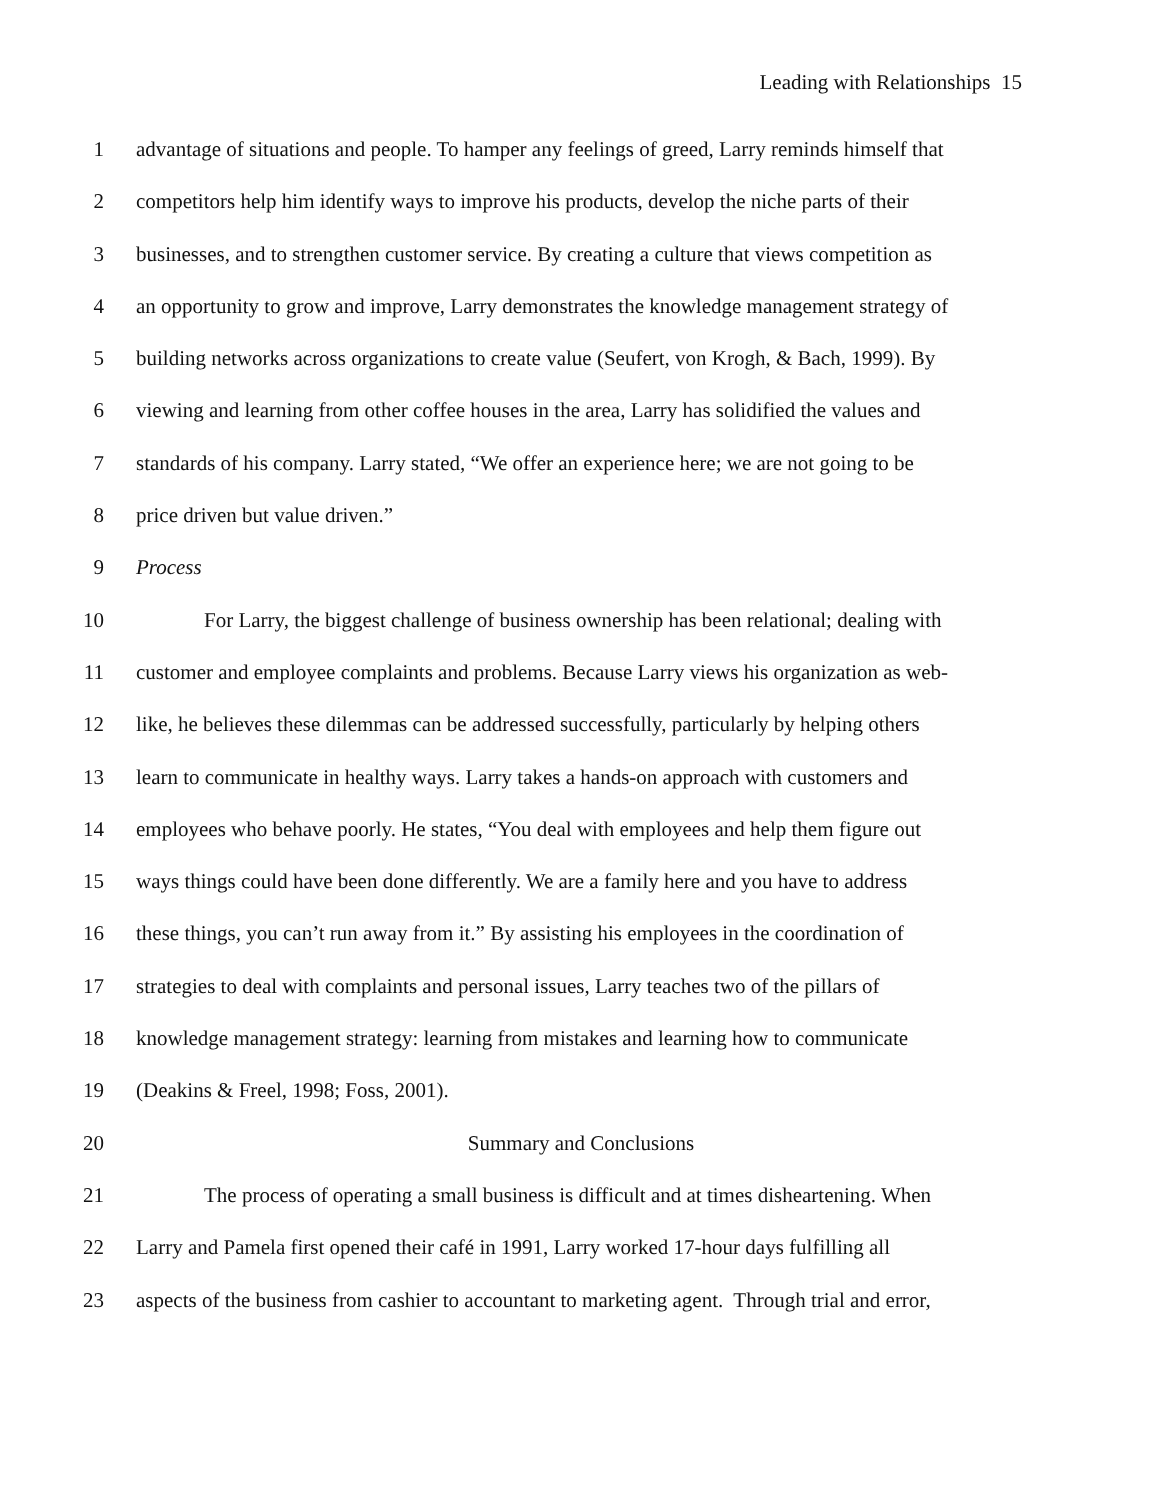Leading with Relationships 15
1 advantage of situations and people. To hamper any feelings of greed, Larry reminds himself that
2 competitors help him identify ways to improve his products, develop the niche parts of their
3 businesses, and to strengthen customer service. By creating a culture that views competition as
4 an opportunity to grow and improve, Larry demonstrates the knowledge management strategy of
5 building networks across organizations to create value (Seufert, von Krogh, & Bach, 1999). By
6 viewing and learning from other coffee houses in the area, Larry has solidified the values and
7 standards of his company. Larry stated, “We offer an experience here; we are not going to be
8 price driven but value driven.”
9 Process
10 For Larry, the biggest challenge of business ownership has been relational; dealing with
11 customer and employee complaints and problems. Because Larry views his organization as web-
12 like, he believes these dilemmas can be addressed successfully, particularly by helping others
13 learn to communicate in healthy ways. Larry takes a hands-on approach with customers and
14 employees who behave poorly. He states, “You deal with employees and help them figure out
15 ways things could have been done differently. We are a family here and you have to address
16 these things, you can’t run away from it.” By assisting his employees in the coordination of
17 strategies to deal with complaints and personal issues, Larry teaches two of the pillars of
18 knowledge management strategy: learning from mistakes and learning how to communicate
19 (Deakins & Freel, 1998; Foss, 2001).
20 Summary and Conclusions
21 The process of operating a small business is difficult and at times disheartening. When
22 Larry and Pamela first opened their café in 1991, Larry worked 17-hour days fulfilling all
23 aspects of the business from cashier to accountant to marketing agent. Through trial and error,